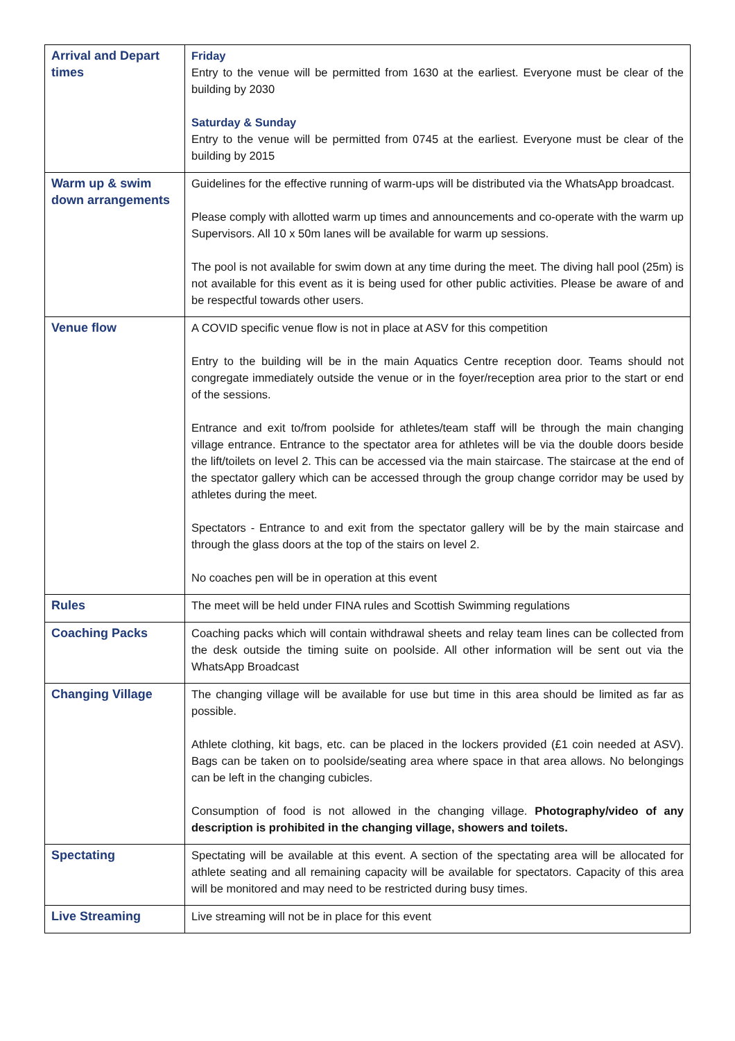| Arrival and Depart times | Friday Entry to the venue will be permitted from 1630 at the earliest. Everyone must be clear of the building by 2030 Saturday & Sunday Entry to the venue will be permitted from 0745 at the earliest. Everyone must be clear of the building by 2015 |
| Warm up & swim down arrangements | Guidelines for the effective running of warm-ups will be distributed via the WhatsApp broadcast. Please comply with allotted warm up times and announcements and co-operate with the warm up Supervisors. All 10 x 50m lanes will be available for warm up sessions. The pool is not available for swim down at any time during the meet. The diving hall pool (25m) is not available for this event as it is being used for other public activities. Please be aware of and be respectful towards other users. |
| Venue flow | A COVID specific venue flow is not in place at ASV for this competition Entry to the building will be in the main Aquatics Centre reception door. Teams should not congregate immediately outside the venue or in the foyer/reception area prior to the start or end of the sessions. Entrance and exit to/from poolside for athletes/team staff will be through the main changing village entrance. Entrance to the spectator area for athletes will be via the double doors beside the lift/toilets on level 2. This can be accessed via the main staircase. The staircase at the end of the spectator gallery which can be accessed through the group change corridor may be used by athletes during the meet. Spectators - Entrance to and exit from the spectator gallery will be by the main staircase and through the glass doors at the top of the stairs on level 2. No coaches pen will be in operation at this event |
| Rules | The meet will be held under FINA rules and Scottish Swimming regulations |
| Coaching Packs | Coaching packs which will contain withdrawal sheets and relay team lines can be collected from the desk outside the timing suite on poolside. All other information will be sent out via the WhatsApp Broadcast |
| Changing Village | The changing village will be available for use but time in this area should be limited as far as possible. Athlete clothing, kit bags, etc. can be placed in the lockers provided (£1 coin needed at ASV). Bags can be taken on to poolside/seating area where space in that area allows. No belongings can be left in the changing cubicles. Consumption of food is not allowed in the changing village. Photography/video of any description is prohibited in the changing village, showers and toilets. |
| Spectating | Spectating will be available at this event. A section of the spectating area will be allocated for athlete seating and all remaining capacity will be available for spectators. Capacity of this area will be monitored and may need to be restricted during busy times. |
| Live Streaming | Live streaming will not be in place for this event |